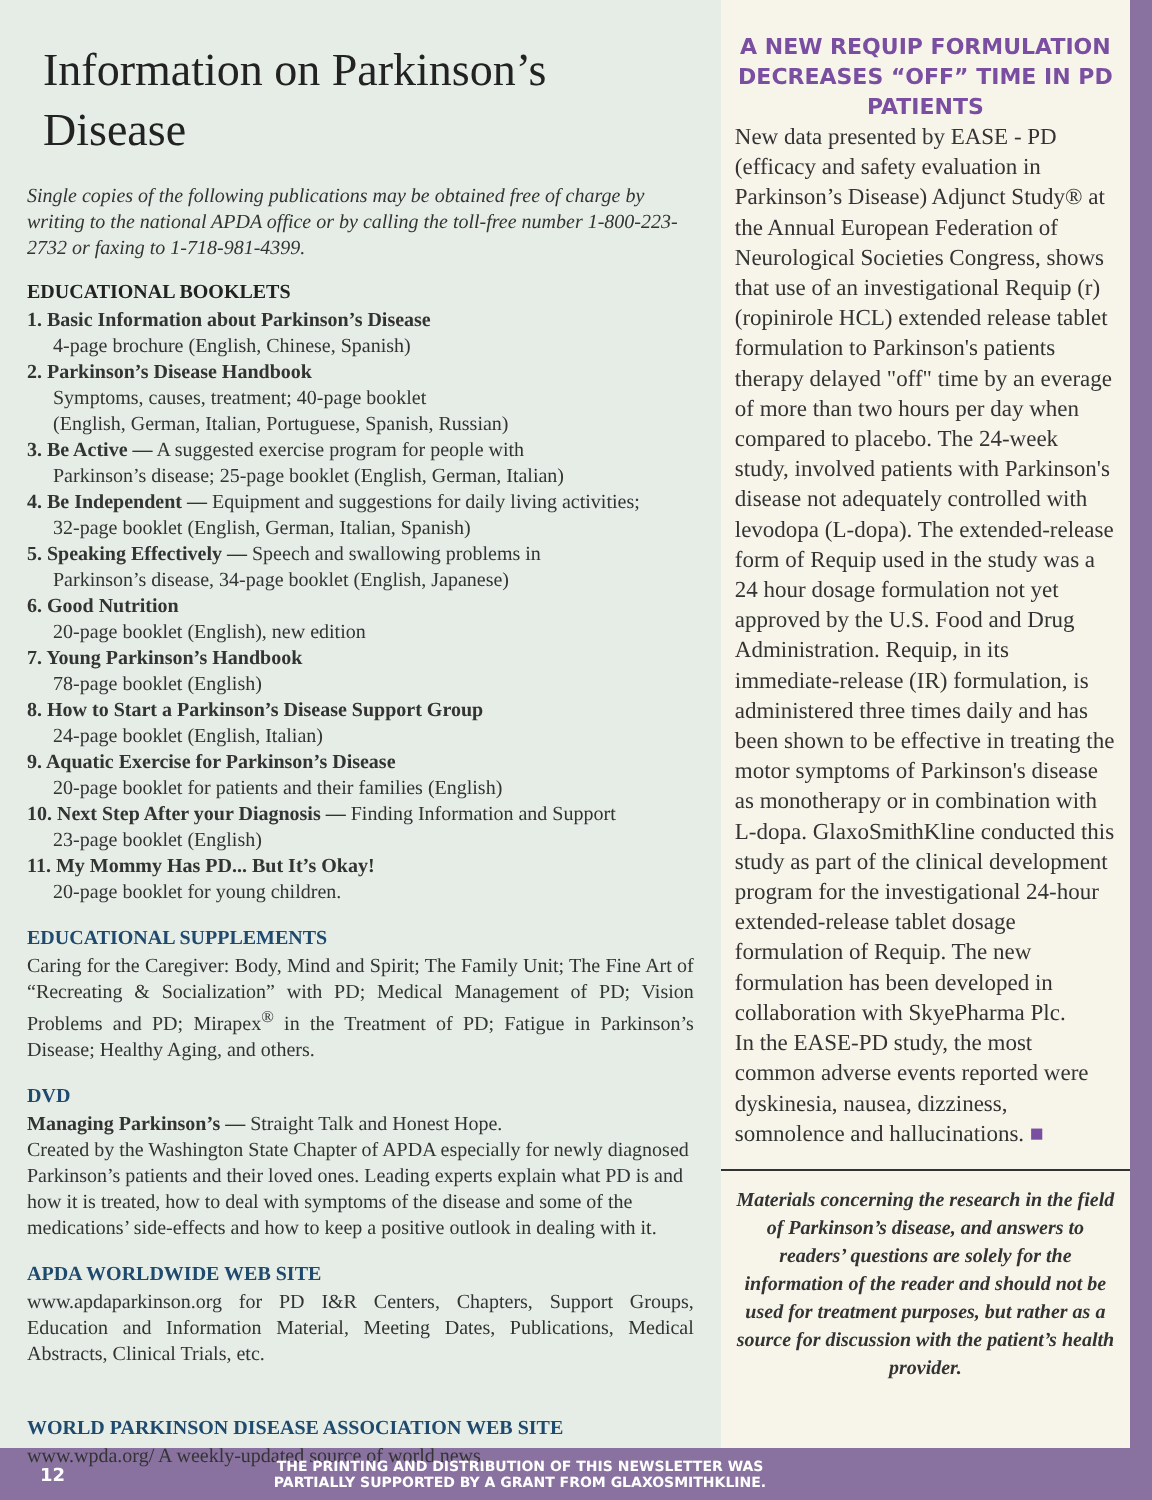Information on Parkinson’s Disease
Single copies of the following publications may be obtained free of charge by writing to the national APDA office or by calling the toll-free number 1-800-223-2732 or faxing to 1-718-981-4399.
EDUCATIONAL BOOKLETS
1. Basic Information about Parkinson’s Disease
4-page brochure (English, Chinese, Spanish)
2. Parkinson’s Disease Handbook
Symptoms, causes, treatment; 40-page booklet
(English, German, Italian, Portuguese, Spanish, Russian)
3. Be Active — A suggested exercise program for people with
Parkinson’s disease; 25-page booklet (English, German, Italian)
4. Be Independent — Equipment and suggestions for daily living activities;
32-page booklet (English, German, Italian, Spanish)
5. Speaking Effectively — Speech and swallowing problems in
Parkinson’s disease, 34-page booklet (English, Japanese)
6. Good Nutrition
20-page booklet (English), new edition
7. Young Parkinson’s Handbook
78-page booklet (English)
8. How to Start a Parkinson’s Disease Support Group
24-page booklet (English, Italian)
9. Aquatic Exercise for Parkinson’s Disease
20-page booklet for patients and their families (English)
10. Next Step After your Diagnosis — Finding Information and Support
23-page booklet (English)
11. My Mommy Has PD... But It’s Okay!
20-page booklet for young children.
EDUCATIONAL SUPPLEMENTS
Caring for the Caregiver: Body, Mind and Spirit; The Family Unit; The Fine Art of “Recreating & Socialization” with PD; Medical Management of PD; Vision Problems and PD; Mirapex<sup>®</sup> in the Treatment of PD; Fatigue in Parkinson’s Disease; Healthy Aging, and others.
DVD
Managing Parkinson’s — Straight Talk and Honest Hope.
Created by the Washington State Chapter of APDA especially for newly diagnosed Parkinson’s patients and their loved ones. Leading experts explain what PD is and how it is treated, how to deal with symptoms of the disease and some of the medications’ side-effects and how to keep a positive outlook in dealing with it.
APDA WORLDWIDE WEB SITE
www.apdaparkinson.org for PD I&R Centers, Chapters, Support Groups, Education and Information Material, Meeting Dates, Publications, Medical Abstracts, Clinical Trials, etc.
WORLD PARKINSON DISEASE ASSOCIATION WEB SITE
www.wpda.org/ A weekly-updated source of world news.
A NEW REQUIP FORMULATION DECREASES “OFF” TIME IN PD PATIENTS
New data presented by EASE - PD (efficacy and safety evaluation in Parkinson’s Disease) Adjunct Study® at the Annual European Federation of Neurological Societies Congress, shows that use of an investigational Requip (r) (ropinirole HCL) extended release tablet formulation to Parkinson's patients therapy delayed "off" time by an everage of more than two hours per day when compared to placebo. The 24-week study, involved patients with Parkinson's disease not adequately controlled with levodopa (L-dopa). The extended-release form of Requip used in the study was a 24 hour dosage formulation not yet approved by the U.S. Food and Drug Administration. Requip, in its immediate-release (IR) formulation, is administered three times daily and has been shown to be effective in treating the motor symptoms of Parkinson's disease as monotherapy or in combination with L-dopa. GlaxoSmithKline conducted this study as part of the clinical development program for the investigational 24-hour extended-release tablet dosage formulation of Requip. The new formulation has been developed in collaboration with SkyePharma Plc.
In the EASE-PD study, the most common adverse events reported were dyskinesia, nausea, dizziness, somnolence and hallucinations. ■
Materials concerning the research in the field of Parkinson’s disease, and answers to readers’ questions are solely for the information of the reader and should not be used for treatment purposes, but rather as a source for discussion with the patient’s health provider.
12
THE PRINTING AND DISTRIBUTION OF THIS NEWSLETTER WAS
PARTIALLY SUPPORTED BY A GRANT FROM GLAXOSMITHKLINE.